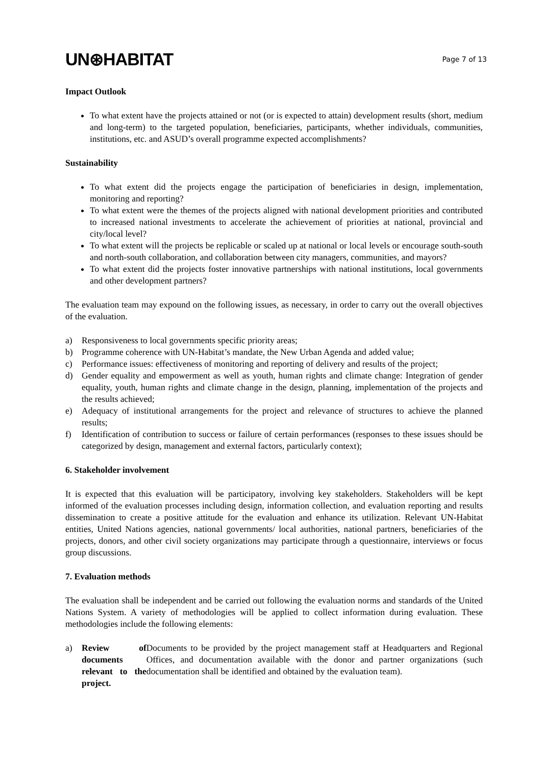UN⊛HABITAT
Page 7 of 13
Impact Outlook
To what extent have the projects attained or not (or is expected to attain) development results (short, medium and long-term) to the targeted population, beneficiaries, participants, whether individuals, communities, institutions, etc. and ASUD’s overall programme expected accomplishments?
Sustainability
To what extent did the projects engage the participation of beneficiaries in design, implementation, monitoring and reporting?
To what extent were the themes of the projects aligned with national development priorities and contributed to increased national investments to accelerate the achievement of priorities at national, provincial and city/local level?
To what extent will the projects be replicable or scaled up at national or local levels or encourage south-south and north-south collaboration, and collaboration between city managers, communities, and mayors?
To what extent did the projects foster innovative partnerships with national institutions, local governments and other development partners?
The evaluation team may expound on the following issues, as necessary, in order to carry out the overall objectives of the evaluation.
a) Responsiveness to local governments specific priority areas;
b) Programme coherence with UN-Habitat’s mandate, the New Urban Agenda and added value;
c) Performance issues: effectiveness of monitoring and reporting of delivery and results of the project;
d) Gender equality and empowerment as well as youth, human rights and climate change: Integration of gender equality, youth, human rights and climate change in the design, planning, implementation of the projects and the results achieved;
e) Adequacy of institutional arrangements for the project and relevance of structures to achieve the planned results;
f) Identification of contribution to success or failure of certain performances (responses to these issues should be categorized by design, management and external factors, particularly context);
6. Stakeholder involvement
It is expected that this evaluation will be participatory, involving key stakeholders. Stakeholders will be kept informed of the evaluation processes including design, information collection, and evaluation reporting and results dissemination to create a positive attitude for the evaluation and enhance its utilization. Relevant UN-Habitat entities, United Nations agencies, national governments/ local authorities, national partners, beneficiaries of the projects, donors, and other civil society organizations may participate through a questionnaire, interviews or focus group discussions.
7. Evaluation methods
The evaluation shall be independent and be carried out following the evaluation norms and standards of the United Nations System. A variety of methodologies will be applied to collect information during evaluation. These methodologies include the following elements:
a) Review of documents relevant to the project. Documents to be provided by the project management staff at Headquarters and Regional Offices, and documentation available with the donor and partner organizations (such documentation shall be identified and obtained by the evaluation team).